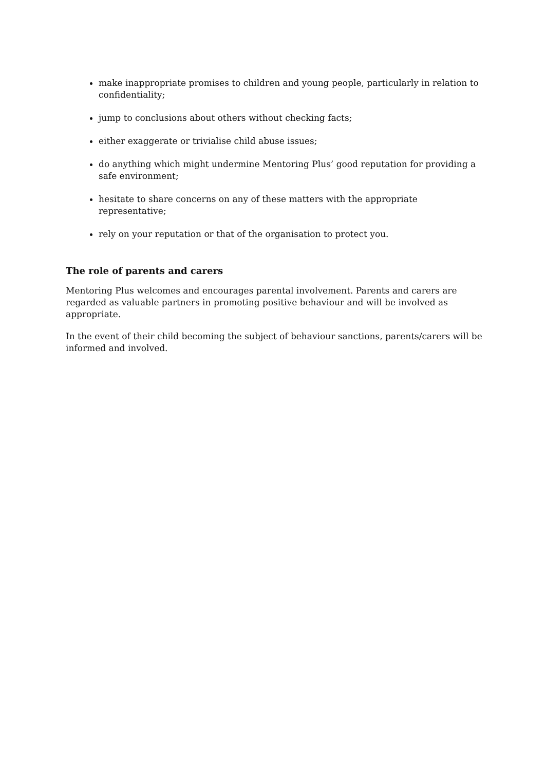make inappropriate promises to children and young people, particularly in relation to confidentiality;
jump to conclusions about others without checking facts;
either exaggerate or trivialise child abuse issues;
do anything which might undermine Mentoring Plus’ good reputation for providing a safe environment;
hesitate to share concerns on any of these matters with the appropriate
representative;
rely on your reputation or that of the organisation to protect you.
The role of parents and carers
Mentoring Plus welcomes and encourages parental involvement. Parents and carers are regarded as valuable partners in promoting positive behaviour and will be involved as appropriate.
In the event of their child becoming the subject of behaviour sanctions, parents/carers will be informed and involved.